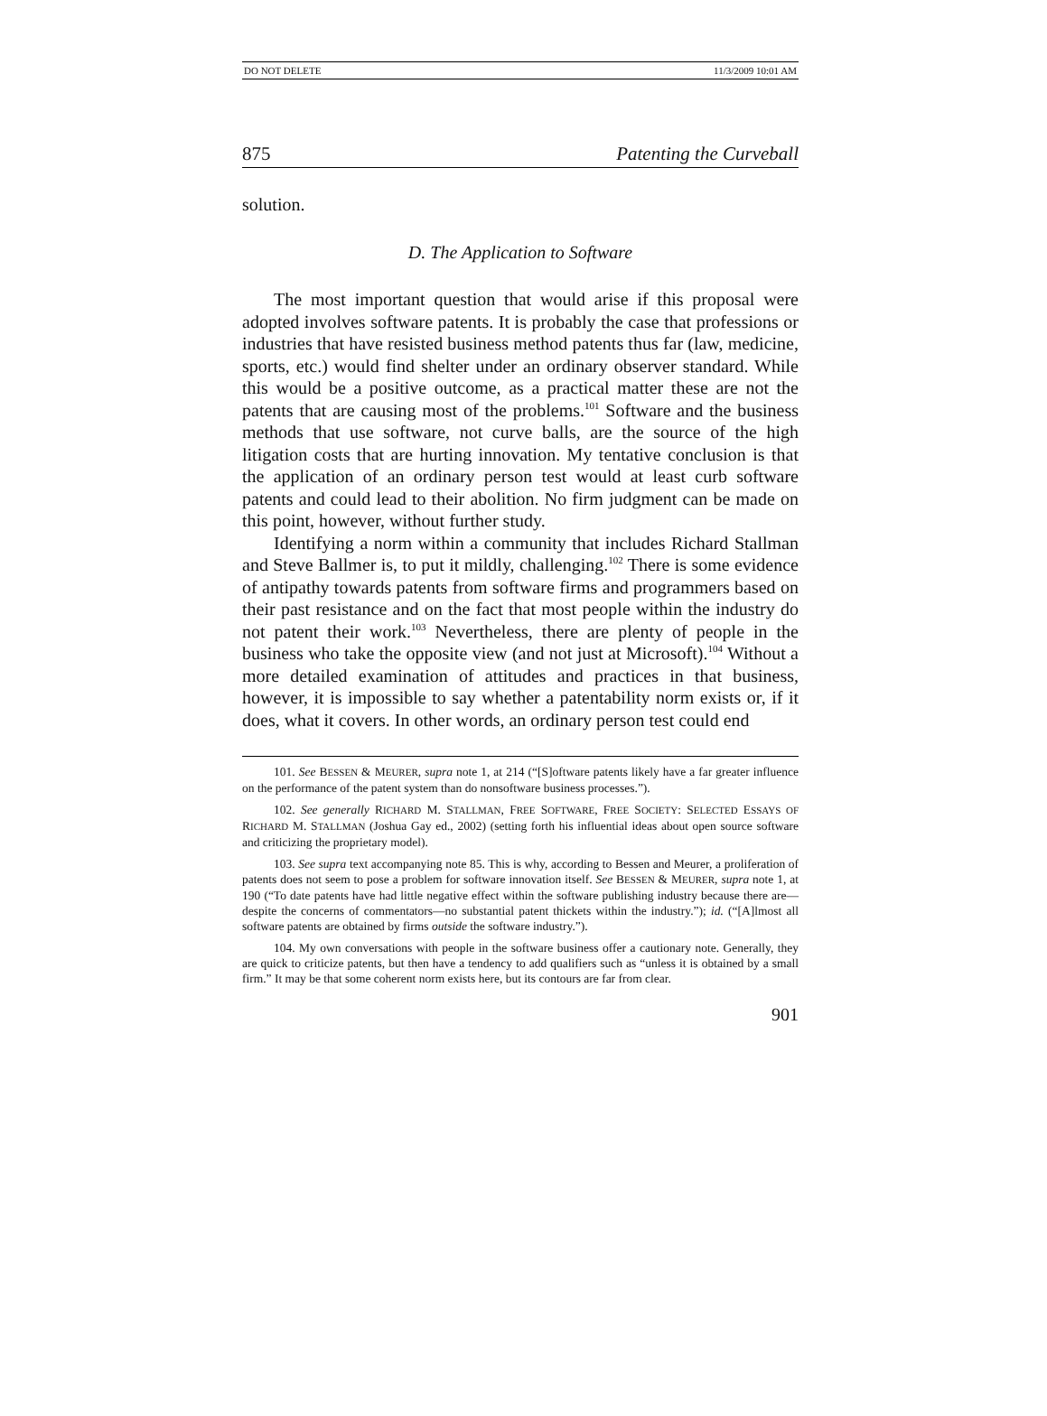DO NOT DELETE 11/3/2009 10:01 AM
875 Patenting the Curveball
solution.
D. The Application to Software
The most important question that would arise if this proposal were adopted involves software patents. It is probably the case that professions or industries that have resisted business method patents thus far (law, medicine, sports, etc.) would find shelter under an ordinary observer standard. While this would be a positive outcome, as a practical matter these are not the patents that are causing most of the problems.<sup>101</sup> Software and the business methods that use software, not curve balls, are the source of the high litigation costs that are hurting innovation. My tentative conclusion is that the application of an ordinary person test would at least curb software patents and could lead to their abolition. No firm judgment can be made on this point, however, without further study.
Identifying a norm within a community that includes Richard Stallman and Steve Ballmer is, to put it mildly, challenging.<sup>102</sup> There is some evidence of antipathy towards patents from software firms and programmers based on their past resistance and on the fact that most people within the industry do not patent their work.<sup>103</sup> Nevertheless, there are plenty of people in the business who take the opposite view (and not just at Microsoft).<sup>104</sup> Without a more detailed examination of attitudes and practices in that business, however, it is impossible to say whether a patentability norm exists or, if it does, what it covers. In other words, an ordinary person test could end
101. See BESSEN & MEURER, supra note 1, at 214 (“[S]oftware patents likely have a far greater influence on the performance of the patent system than do nonsoftware business processes.”).
102. See generally RICHARD M. STALLMAN, FREE SOFTWARE, FREE SOCIETY: SELECTED ESSAYS OF RICHARD M. STALLMAN (Joshua Gay ed., 2002) (setting forth his influential ideas about open source software and criticizing the proprietary model).
103. See supra text accompanying note 85. This is why, according to Bessen and Meurer, a proliferation of patents does not seem to pose a problem for software innovation itself. See BESSEN & MEURER, supra note 1, at 190 (“To date patents have had little negative effect within the software publishing industry because there are—despite the concerns of commentators—no substantial patent thickets within the industry.”); id. (“[A]lmost all software patents are obtained by firms outside the software industry.”).
104. My own conversations with people in the software business offer a cautionary note. Generally, they are quick to criticize patents, but then have a tendency to add qualifiers such as “unless it is obtained by a small firm.” It may be that some coherent norm exists here, but its contours are far from clear.
901